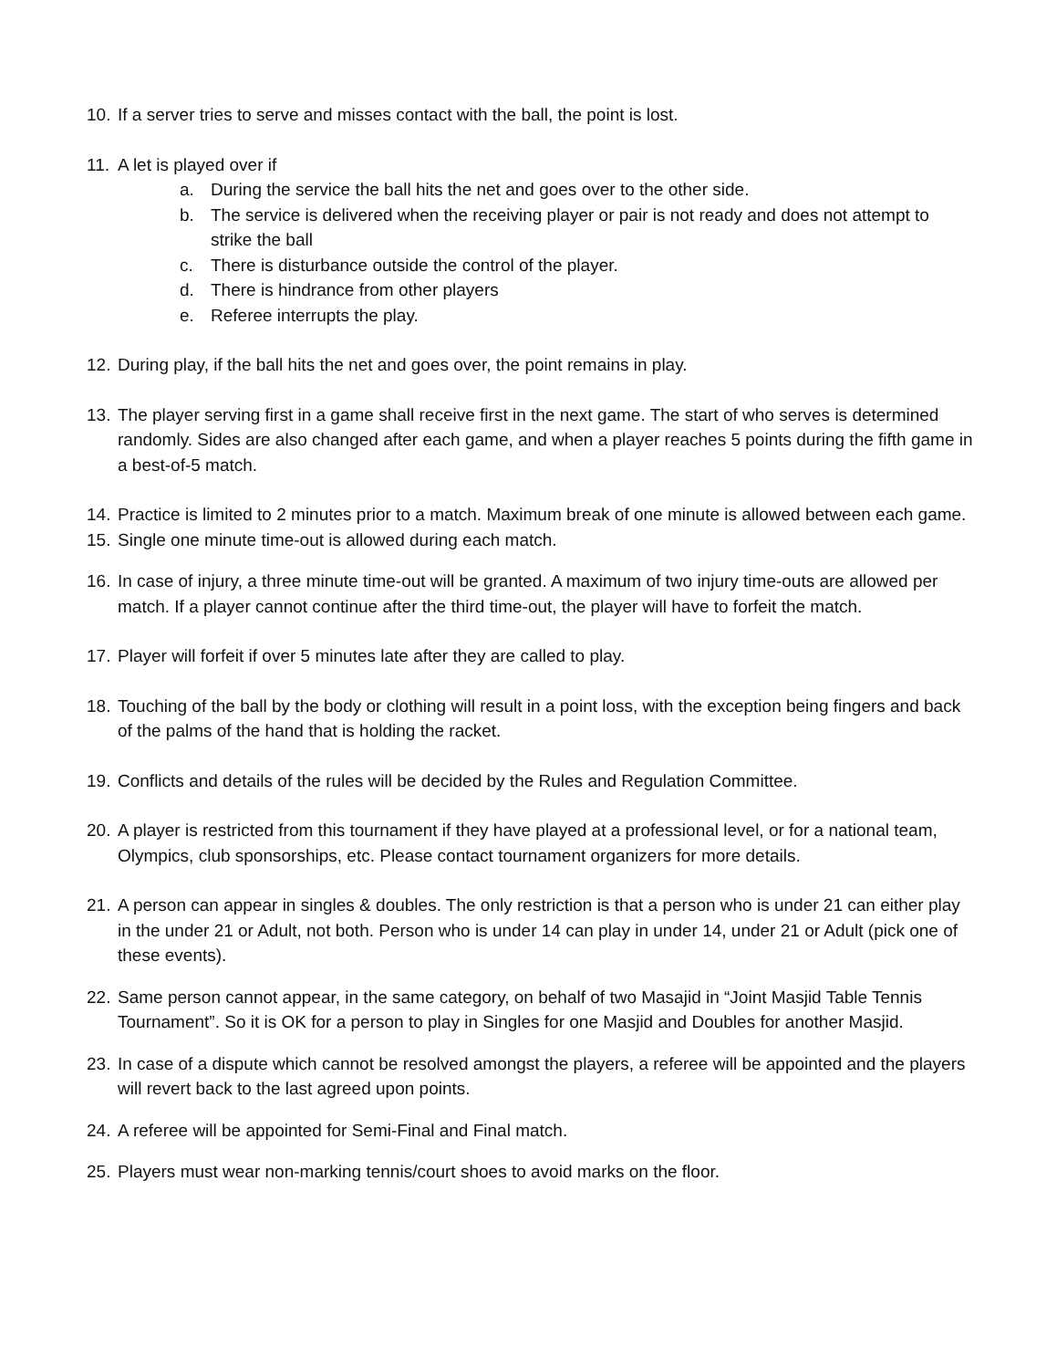10. If a server tries to serve and misses contact with the ball, the point is lost.
11. A let is played over if
a. During the service the ball hits the net and goes over to the other side.
b. The service is delivered when the receiving player or pair is not ready and does not attempt to strike the ball
c. There is disturbance outside the control of the player.
d. There is hindrance from other players
e. Referee interrupts the play.
12. During play, if the ball hits the net and goes over, the point remains in play.
13. The player serving first in a game shall receive first in the next game. The start of who serves is determined randomly. Sides are also changed after each game, and when a player reaches 5 points during the fifth game in a best-of-5 match.
14. Practice is limited to 2 minutes prior to a match. Maximum break of one minute is allowed between each game.
15. Single one minute time-out is allowed during each match.
16. In case of injury, a three minute time-out will be granted. A maximum of two injury time-outs are allowed per match. If a player cannot continue after the third time-out, the player will have to forfeit the match.
17. Player will forfeit if over 5 minutes late after they are called to play.
18. Touching of the ball by the body or clothing will result in a point loss, with the exception being fingers and back of the palms of the hand that is holding the racket.
19. Conflicts and details of the rules will be decided by the Rules and Regulation Committee.
20. A player is restricted from this tournament if they have played at a professional level, or for a national team, Olympics, club sponsorships, etc. Please contact tournament organizers for more details.
21. A person can appear in singles & doubles. The only restriction is that a person who is under 21 can either play in the under 21 or Adult, not both. Person who is under 14 can play in under 14, under 21 or Adult (pick one of these events).
22. Same person cannot appear, in the same category, on behalf of two Masajid in “Joint Masjid Table Tennis Tournament”. So it is OK for a person to play in Singles for one Masjid and Doubles for another Masjid.
23. In case of a dispute which cannot be resolved amongst the players, a referee will be appointed and the players will revert back to the last agreed upon points.
24. A referee will be appointed for Semi-Final and Final match.
25. Players must wear non-marking tennis/court shoes to avoid marks on the floor.